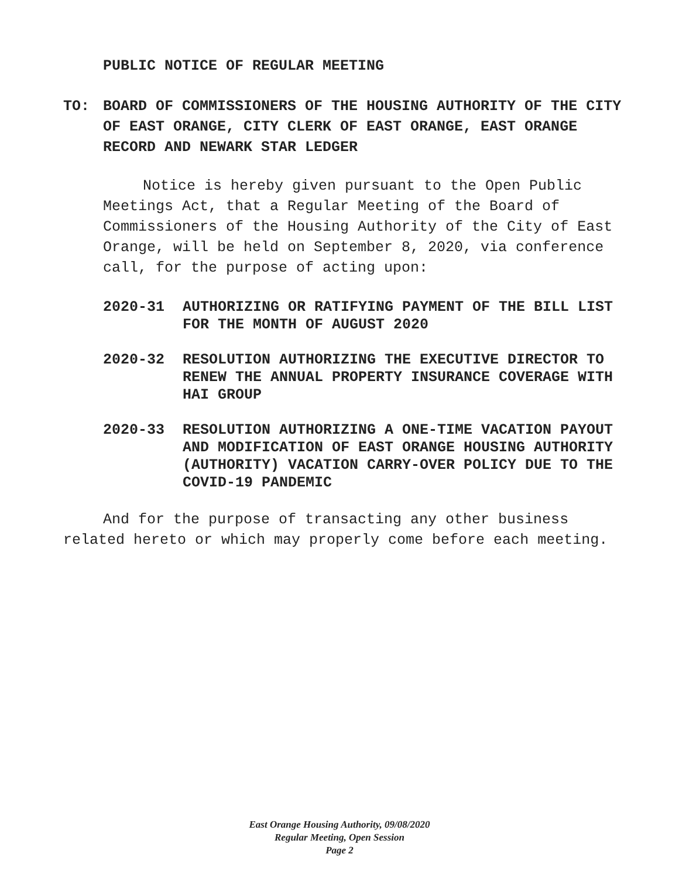PUBLIC NOTICE OF REGULAR MEETING
TO: BOARD OF COMMISSIONERS OF THE HOUSING AUTHORITY OF THE CITY OF EAST ORANGE, CITY CLERK OF EAST ORANGE, EAST ORANGE RECORD AND NEWARK STAR LEDGER
Notice is hereby given pursuant to the Open Public Meetings Act, that a Regular Meeting of the Board of Commissioners of the Housing Authority of the City of East Orange, will be held on September 8, 2020, via conference call, for the purpose of acting upon:
2020-31 AUTHORIZING OR RATIFYING PAYMENT OF THE BILL LIST FOR THE MONTH OF AUGUST 2020
2020-32 RESOLUTION AUTHORIZING THE EXECUTIVE DIRECTOR TO RENEW THE ANNUAL PROPERTY INSURANCE COVERAGE WITH HAI GROUP
2020-33 RESOLUTION AUTHORIZING A ONE-TIME VACATION PAYOUT AND MODIFICATION OF EAST ORANGE HOUSING AUTHORITY (AUTHORITY) VACATION CARRY-OVER POLICY DUE TO THE COVID-19 PANDEMIC
And for the purpose of transacting any other business related hereto or which may properly come before each meeting.
East Orange Housing Authority, 09/08/2020
Regular Meeting, Open Session
Page 2